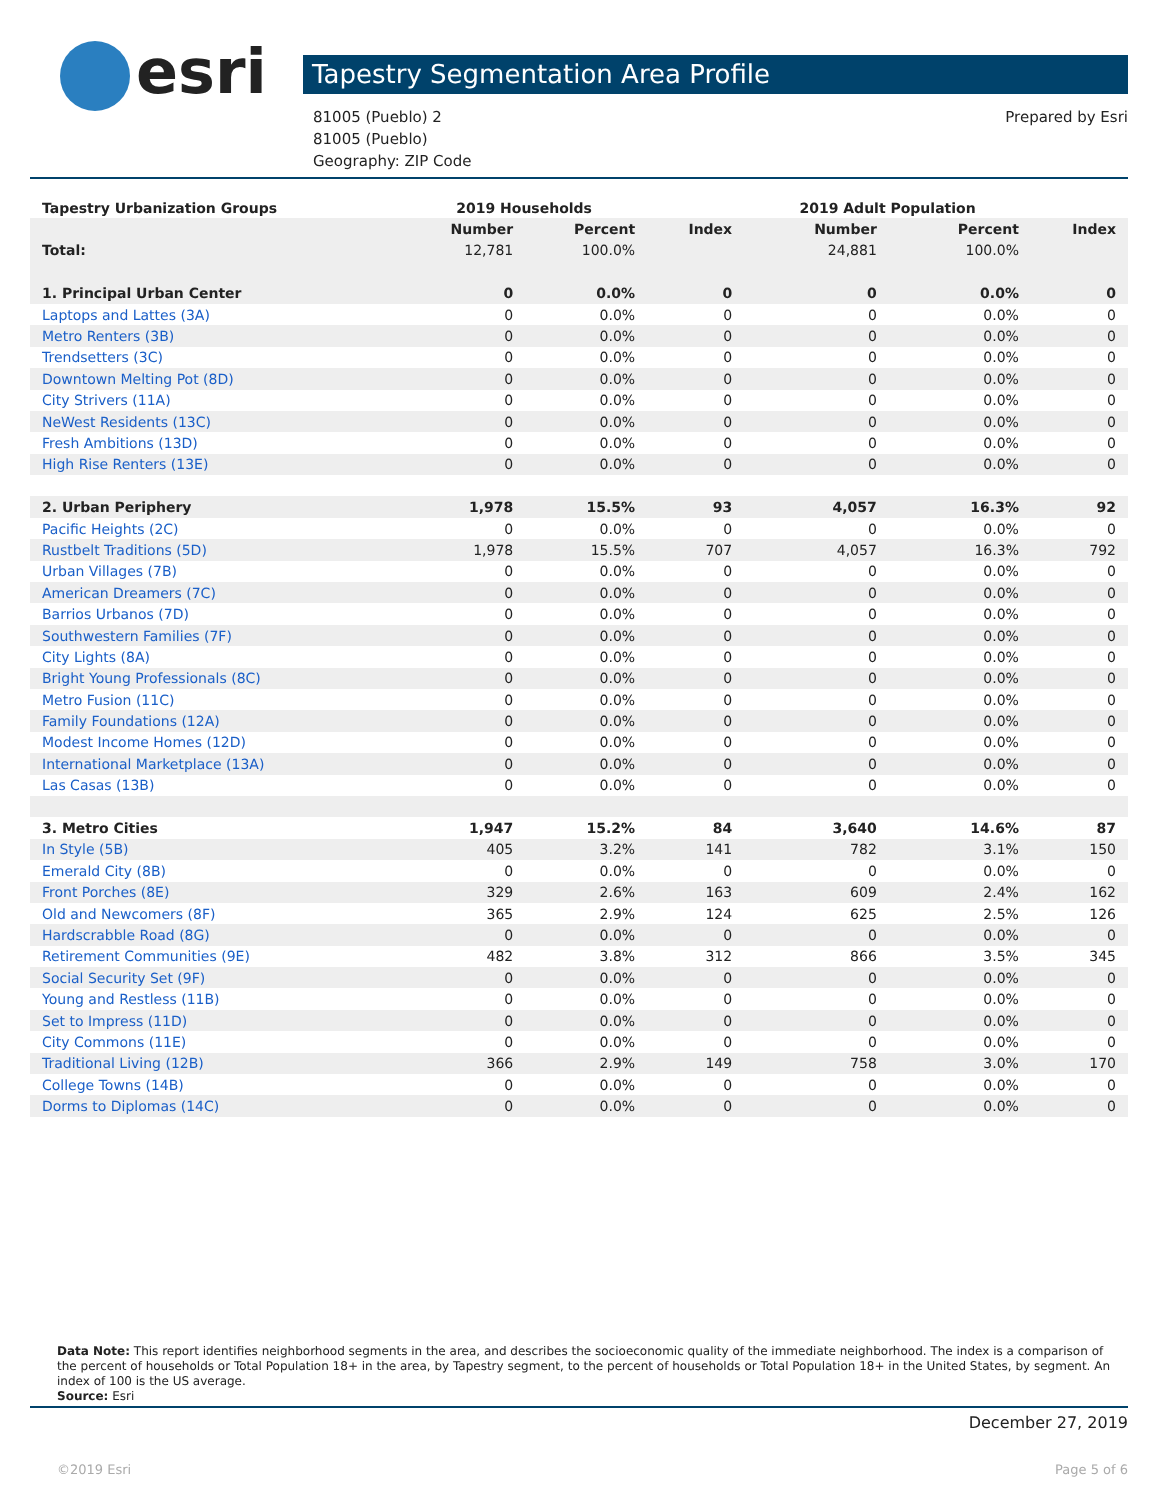esri Tapestry Segmentation Area Profile
81005 (Pueblo) 2
81005 (Pueblo)
Geography: ZIP Code
Prepared by Esri
| Tapestry Urbanization Groups | 2019 Households | | | 2019 Adult Population | | |
| --- | --- | --- | --- | --- | --- | --- |
| | Number | Percent | Index | Number | Percent | Index |
| Total: | 12,781 | 100.0% | | 24,881 | 100.0% | |
| 1. Principal Urban Center | 0 | 0.0% | 0 | 0 | 0.0% | 0 |
| Laptops and Lattes (3A) | 0 | 0.0% | 0 | 0 | 0.0% | 0 |
| Metro Renters (3B) | 0 | 0.0% | 0 | 0 | 0.0% | 0 |
| Trendsetters (3C) | 0 | 0.0% | 0 | 0 | 0.0% | 0 |
| Downtown Melting Pot (8D) | 0 | 0.0% | 0 | 0 | 0.0% | 0 |
| City Strivers (11A) | 0 | 0.0% | 0 | 0 | 0.0% | 0 |
| NeWest Residents (13C) | 0 | 0.0% | 0 | 0 | 0.0% | 0 |
| Fresh Ambitions (13D) | 0 | 0.0% | 0 | 0 | 0.0% | 0 |
| High Rise Renters (13E) | 0 | 0.0% | 0 | 0 | 0.0% | 0 |
| 2. Urban Periphery | 1,978 | 15.5% | 93 | 4,057 | 16.3% | 92 |
| Pacific Heights (2C) | 0 | 0.0% | 0 | 0 | 0.0% | 0 |
| Rustbelt Traditions (5D) | 1,978 | 15.5% | 707 | 4,057 | 16.3% | 792 |
| Urban Villages (7B) | 0 | 0.0% | 0 | 0 | 0.0% | 0 |
| American Dreamers (7C) | 0 | 0.0% | 0 | 0 | 0.0% | 0 |
| Barrios Urbanos (7D) | 0 | 0.0% | 0 | 0 | 0.0% | 0 |
| Southwestern Families (7F) | 0 | 0.0% | 0 | 0 | 0.0% | 0 |
| City Lights (8A) | 0 | 0.0% | 0 | 0 | 0.0% | 0 |
| Bright Young Professionals (8C) | 0 | 0.0% | 0 | 0 | 0.0% | 0 |
| Metro Fusion (11C) | 0 | 0.0% | 0 | 0 | 0.0% | 0 |
| Family Foundations (12A) | 0 | 0.0% | 0 | 0 | 0.0% | 0 |
| Modest Income Homes (12D) | 0 | 0.0% | 0 | 0 | 0.0% | 0 |
| International Marketplace (13A) | 0 | 0.0% | 0 | 0 | 0.0% | 0 |
| Las Casas (13B) | 0 | 0.0% | 0 | 0 | 0.0% | 0 |
| 3. Metro Cities | 1,947 | 15.2% | 84 | 3,640 | 14.6% | 87 |
| In Style (5B) | 405 | 3.2% | 141 | 782 | 3.1% | 150 |
| Emerald City (8B) | 0 | 0.0% | 0 | 0 | 0.0% | 0 |
| Front Porches (8E) | 329 | 2.6% | 163 | 609 | 2.4% | 162 |
| Old and Newcomers (8F) | 365 | 2.9% | 124 | 625 | 2.5% | 126 |
| Hardscrabble Road (8G) | 0 | 0.0% | 0 | 0 | 0.0% | 0 |
| Retirement Communities (9E) | 482 | 3.8% | 312 | 866 | 3.5% | 345 |
| Social Security Set (9F) | 0 | 0.0% | 0 | 0 | 0.0% | 0 |
| Young and Restless (11B) | 0 | 0.0% | 0 | 0 | 0.0% | 0 |
| Set to Impress (11D) | 0 | 0.0% | 0 | 0 | 0.0% | 0 |
| City Commons (11E) | 0 | 0.0% | 0 | 0 | 0.0% | 0 |
| Traditional Living (12B) | 366 | 2.9% | 149 | 758 | 3.0% | 170 |
| College Towns (14B) | 0 | 0.0% | 0 | 0 | 0.0% | 0 |
| Dorms to Diplomas (14C) | 0 | 0.0% | 0 | 0 | 0.0% | 0 |
Data Note: This report identifies neighborhood segments in the area, and describes the socioeconomic quality of the immediate neighborhood. The index is a comparison of the percent of households or Total Population 18+ in the area, by Tapestry segment, to the percent of households or Total Population 18+ in the United States, by segment. An index of 100 is the US average.
Source: Esri
December 27, 2019
©2019 Esri Page 5 of 6